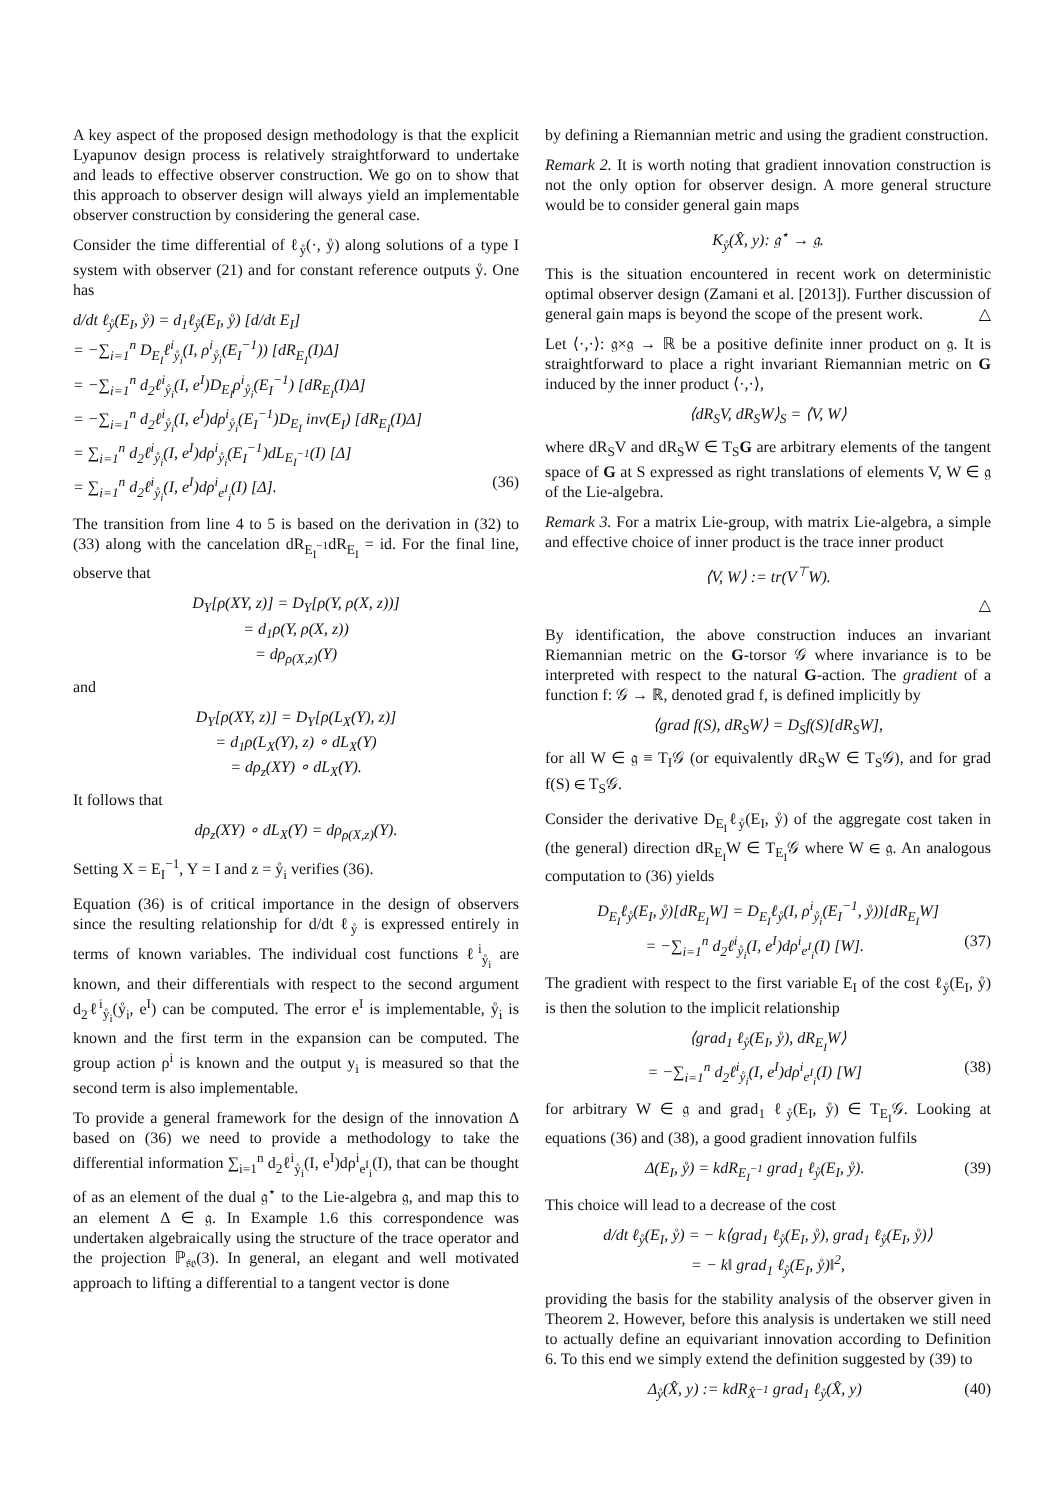A key aspect of the proposed design methodology is that the explicit Lyapunov design process is relatively straightforward to undertake and leads to effective observer construction. We go on to show that this approach to observer design will always yield an implementable observer construction by considering the general case.
Consider the time differential of ℓ<sub>ẙ</sub>(·, ẙ) along solutions of a type I system with observer (21) and for constant reference outputs ẙ. One has
d/dt ℓ<sub>ẙ</sub>(E<sub>I</sub>, ẙ) = d<sub>1</sub>ℓ<sub>ẙ</sub>(E<sub>I</sub>, ẙ) [d/dt E<sub>I</sub>]
= −∑<sub>i=1</sub><sup>n</sup> D<sub>E<sub>I</sub></sub>ℓ<sup>i</sup><sub>ẙ<sub>i</sub></sub>(I, ρ<sup>i</sup><sub>ẙ<sub>i</sub></sub>(E<sub>I</sub><sup>−1</sup>)) [dR<sub>E<sub>I</sub></sub>(I)Δ]
= −∑<sub>i=1</sub><sup>n</sup> d<sub>2</sub>ℓ<sup>i</sup><sub>ẙ<sub>i</sub></sub>(I, e<sup>I</sup>)D<sub>E<sub>I</sub></sub>ρ<sup>i</sup><sub>ẙ<sub>i</sub></sub>(E<sub>I</sub><sup>−1</sup>) [dR<sub>E<sub>I</sub></sub>(I)Δ]
= −∑<sub>i=1</sub><sup>n</sup> d<sub>2</sub>ℓ<sup>i</sup><sub>ẙ<sub>i</sub></sub>(I, e<sup>I</sup>)dρ<sup>i</sup><sub>ẙ<sub>i</sub></sub>(E<sub>I</sub><sup>−1</sup>)D<sub>E<sub>I</sub></sub> inv(E<sub>I</sub>) [dR<sub>E<sub>I</sub></sub>(I)Δ]
= ∑<sub>i=1</sub><sup>n</sup> d<sub>2</sub>ℓ<sup>i</sup><sub>ẙ<sub>i</sub></sub>(I, e<sup>I</sup>)dρ<sup>i</sup><sub>ẙ<sub>i</sub></sub>(E<sub>I</sub><sup>−1</sup>)dL<sub>E<sub>I</sub><sup>−1</sup></sub>(I) [Δ]
= ∑<sub>i=1</sub><sup>n</sup> d<sub>2</sub>ℓ<sup>i</sup><sub>ẙ<sub>i</sub></sub>(I, e<sup>I</sup>)dρ<sup>i</sup><sub>e<sup>I</sup><sub>i</sub></sub>(I) [Δ]. (36)
The transition from line 4 to 5 is based on the derivation in (32) to (33) along with the cancelation dR<sub>E<sub>I</sub><sup>−1</sup></sub>dR<sub>E<sub>I</sub></sub> = id. For the final line, observe that
D<sub>Y</sub>[ρ(XY, z)] = D<sub>Y</sub>[ρ(Y, ρ(X, z))]
= d<sub>1</sub>ρ(Y, ρ(X, z))
= dρ<sub>ρ(X,z)</sub>(Y)
and
D<sub>Y</sub>[ρ(XY, z)] = D<sub>Y</sub>[ρ(L<sub>X</sub>(Y), z)]
= d<sub>1</sub>ρ(L<sub>X</sub>(Y), z) ∘ dL<sub>X</sub>(Y)
= dρ<sub>z</sub>(XY) ∘ dL<sub>X</sub>(Y).
It follows that
dρ<sub>z</sub>(XY) ∘ dL<sub>X</sub>(Y) = dρ<sub>ρ(X,z)</sub>(Y).
Setting X = E<sub>I</sub><sup>−1</sup>, Y = I and z = ẙ<sub>i</sub> verifies (36).
Equation (36) is of critical importance in the design of observers since the resulting relationship for d/dt ℓ<sub>ẙ</sub> is expressed entirely in terms of known variables. The individual cost functions ℓ<sup>i</sup><sub>ẙ<sub>i</sub></sub> are known, and their differentials with respect to the second argument d<sub>2</sub>ℓ<sup>i</sup><sub>ẙ<sub>i</sub></sub>(ẙ<sub>i</sub>, e<sup>I</sup>) can be computed. The error e<sup>I</sup> is implementable, ẙ<sub>i</sub> is known and the first term in the expansion can be computed. The group action ρ<sup>i</sup> is known and the output y<sub>i</sub> is measured so that the second term is also implementable.
To provide a general framework for the design of the innovation Δ based on (36) we need to provide a methodology to take the differential information ∑<sub>i=1</sub><sup>n</sup> d<sub>2</sub>ℓ<sup>i</sup><sub>ẙ<sub>i</sub></sub>(I, e<sup>I</sup>)dρ<sup>i</sup><sub>e<sup>I</sup><sub>i</sub></sub>(I), that can be thought of as an element of the dual 𝔤<sup>⋆</sup> to the Lie-algebra 𝔤, and map this to an element Δ ∈ 𝔤. In Example 1.6 this correspondence was undertaken algebraically using the structure of the trace operator and the projection ℙ<sub>𝔰𝔬</sub>(3). In general, an elegant and well motivated approach to lifting a differential to a tangent vector is done
by defining a Riemannian metric and using the gradient construction.
Remark 2. It is worth noting that gradient innovation construction is not the only option for observer design. A more general structure would be to consider general gain maps
K<sub>ẙ</sub>(X̂, y): 𝔤<sup>⋆</sup> → 𝔤.
This is the situation encountered in recent work on deterministic optimal observer design (Zamani et al. [2013]). Further discussion of general gain maps is beyond the scope of the present work. △
Let ⟨·,·⟩: 𝔤×𝔤 → ℝ be a positive definite inner product on 𝔤. It is straightforward to place a right invariant Riemannian metric on G induced by the inner product ⟨·,·⟩,
⟨dR<sub>S</sub>V, dR<sub>S</sub>W⟩<sub>S</sub> = ⟨V, W⟩
where dR<sub>S</sub>V and dR<sub>S</sub>W ∈ T<sub>S</sub>G are arbitrary elements of the tangent space of G at S expressed as right translations of elements V, W ∈ 𝔤 of the Lie-algebra.
Remark 3. For a matrix Lie-group, with matrix Lie-algebra, a simple and effective choice of inner product is the trace inner product
⟨V, W⟩ := tr(V<sup>⊤</sup>W).
△
By identification, the above construction induces an invariant Riemannian metric on the G-torsor 𝒢 where invariance is to be interpreted with respect to the natural G-action. The gradient of a function f: 𝒢 → ℝ, denoted grad f, is defined implicitly by
⟨grad f(S), dR<sub>S</sub>W⟩ = D<sub>S</sub>f(S)[dR<sub>S</sub>W],
for all W ∈ 𝔤 ≡ T<sub>I</sub>𝒢 (or equivalently dR<sub>S</sub>W ∈ T<sub>S</sub>𝒢), and for grad f(S) ∈ T<sub>S</sub>𝒢.
Consider the derivative D<sub>E<sub>I</sub></sub>ℓ<sub>ẙ</sub>(E<sub>I</sub>, ẙ) of the aggregate cost taken in (the general) direction dR<sub>E<sub>I</sub></sub>W ∈ T<sub>E<sub>I</sub></sub>𝒢 where W ∈ 𝔤. An analogous computation to (36) yields
D<sub>E<sub>I</sub></sub>ℓ<sub>ẙ</sub>(E<sub>I</sub>, ẙ)[dR<sub>E<sub>I</sub></sub>W] = D<sub>E<sub>I</sub></sub>ℓ<sub>ẙ</sub>(I, ρ<sup>i</sup><sub>ẙ<sub>i</sub></sub>(E<sub>I</sub><sup>−1</sup>, ẙ))[dR<sub>E<sub>I</sub></sub>W]
= −∑<sub>i=1</sub><sup>n</sup> d<sub>2</sub>ℓ<sup>i</sup><sub>ẙ<sub>i</sub></sub>(I, e<sup>I</sup>)dρ<sup>i</sup><sub>e<sup>I</sup><sub>i</sub></sub>(I) [W]. (37)
The gradient with respect to the first variable E<sub>I</sub> of the cost ℓ<sub>ẙ</sub>(E<sub>I</sub>, ẙ) is then the solution to the implicit relationship
⟨grad<sub>1</sub> ℓ<sub>ẙ</sub>(E<sub>I</sub>, ẙ), dR<sub>E<sub>I</sub></sub>W⟩
= −∑<sub>i=1</sub><sup>n</sup> d<sub>2</sub>ℓ<sup>i</sup><sub>ẙ<sub>i</sub></sub>(I, e<sup>I</sup>)dρ<sup>i</sup><sub>e<sup>I</sup><sub>i</sub></sub>(I) [W] (38)
for arbitrary W ∈ 𝔤 and grad<sub>1</sub> ℓ<sub>ẙ</sub>(E<sub>I</sub>, ẙ) ∈ T<sub>E<sub>I</sub></sub>𝒢. Looking at equations (36) and (38), a good gradient innovation fulfils
Δ(E<sub>I</sub>, ẙ) = kdR<sub>E<sub>I</sub><sup>−1</sup></sub> grad<sub>1</sub> ℓ<sub>ẙ</sub>(E<sub>I</sub>, ẙ). (39)
This choice will lead to a decrease of the cost
d/dt ℓ<sub>ẙ</sub>(E<sub>I</sub>, ẙ) = − k⟨grad<sub>1</sub> ℓ<sub>ẙ</sub>(E<sub>I</sub>, ẙ), grad<sub>1</sub> ℓ<sub>ẙ</sub>(E<sub>I</sub>, ẙ)⟩
= − k‖ grad<sub>1</sub> ℓ<sub>ẙ</sub>(E<sub>I</sub>, ẙ)‖<sup>2</sup>,
providing the basis for the stability analysis of the observer given in Theorem 2. However, before this analysis is undertaken we still need to actually define an equivariant innovation according to Definition 6. To this end we simply extend the definition suggested by (39) to
Δ<sub>ẙ</sub>(X̂, y) := kdR<sub>X̂<sup>−1</sup></sub> grad<sub>1</sub> ℓ<sub>ẙ</sub>(X̂, y) (40)